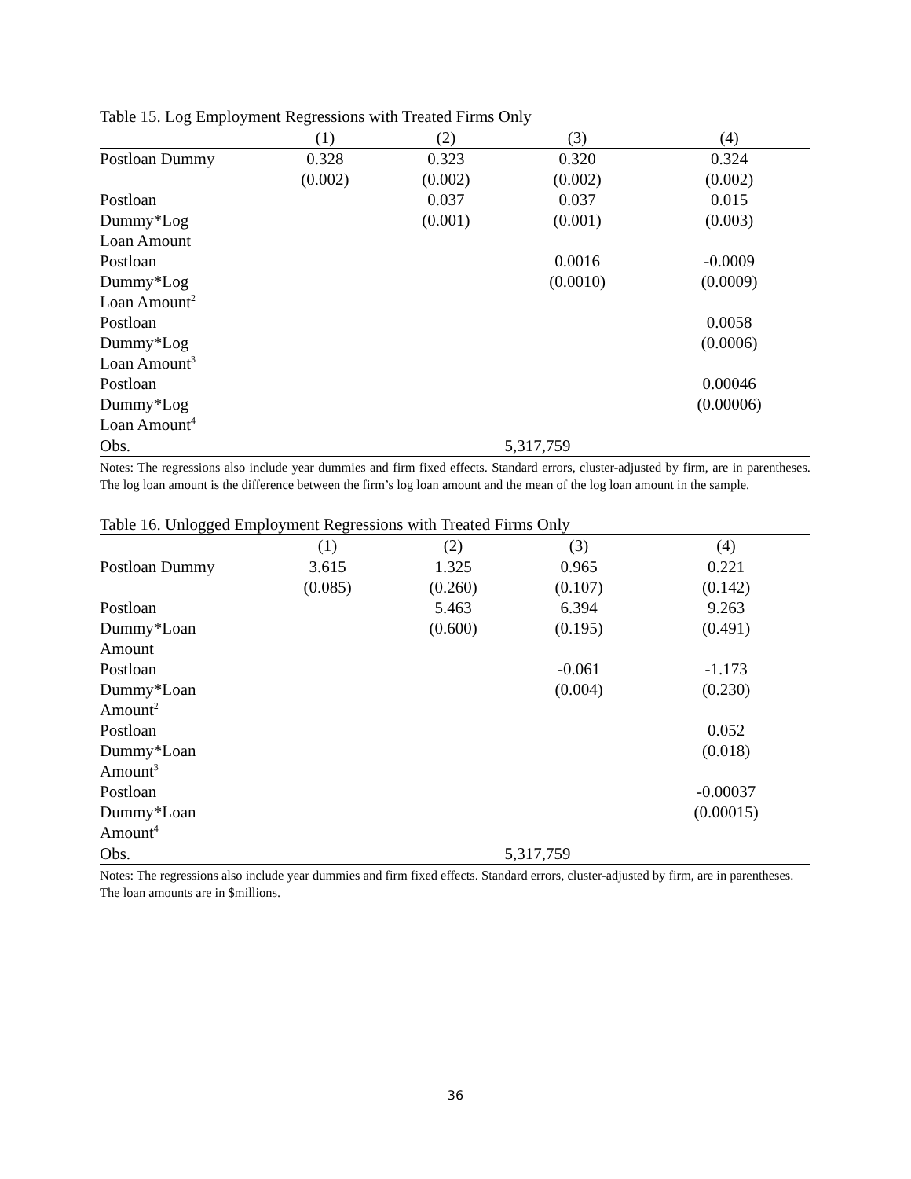Table 15. Log Employment Regressions with Treated Firms Only
| | (1) | (2) | (3) | (4) |
| --- | --- | --- | --- | --- |
| Postloan Dummy | 0.328 | 0.323 | 0.320 | 0.324 |
| | (0.002) | (0.002) | (0.002) | (0.002) |
| Postloan | | 0.037 | 0.037 | 0.015 |
| Dummy*Log | | (0.001) | (0.001) | (0.003) |
| Loan Amount | | | | |
| Postloan | | | 0.0016 | -0.0009 |
| Dummy*Log | | | (0.0010) | (0.0009) |
| Loan Amount<sup>2</sup> | | | | |
| Postloan | | | | 0.0058 |
| Dummy*Log | | | | (0.0006) |
| Loan Amount<sup>3</sup> | | | | |
| Postloan | | | | 0.00046 |
| Dummy*Log | | | | (0.00006) |
| Loan Amount<sup>4</sup> | | | | |
| Obs. | 5,317,759 | | | |
Notes: The regressions also include year dummies and firm fixed effects. Standard errors, cluster-adjusted by firm, are in parentheses. The log loan amount is the difference between the firm’s log loan amount and the mean of the log loan amount in the sample.
Table 16. Unlogged Employment Regressions with Treated Firms Only
| | (1) | (2) | (3) | (4) |
| --- | --- | --- | --- | --- |
| Postloan Dummy | 3.615 | 1.325 | 0.965 | 0.221 |
| | (0.085) | (0.260) | (0.107) | (0.142) |
| Postloan | | 5.463 | 6.394 | 9.263 |
| Dummy*Loan | | (0.600) | (0.195) | (0.491) |
| Amount | | | | |
| Postloan | | | -0.061 | -1.173 |
| Dummy*Loan | | | (0.004) | (0.230) |
| Amount<sup>2</sup> | | | | |
| Postloan | | | | 0.052 |
| Dummy*Loan | | | | (0.018) |
| Amount<sup>3</sup> | | | | |
| Postloan | | | | -0.00037 |
| Dummy*Loan | | | | (0.00015) |
| Amount<sup>4</sup> | | | | |
| Obs. | 5,317,759 | | | |
Notes: The regressions also include year dummies and firm fixed effects. Standard errors, cluster-adjusted by firm, are in parentheses. The loan amounts are in $millions.
36